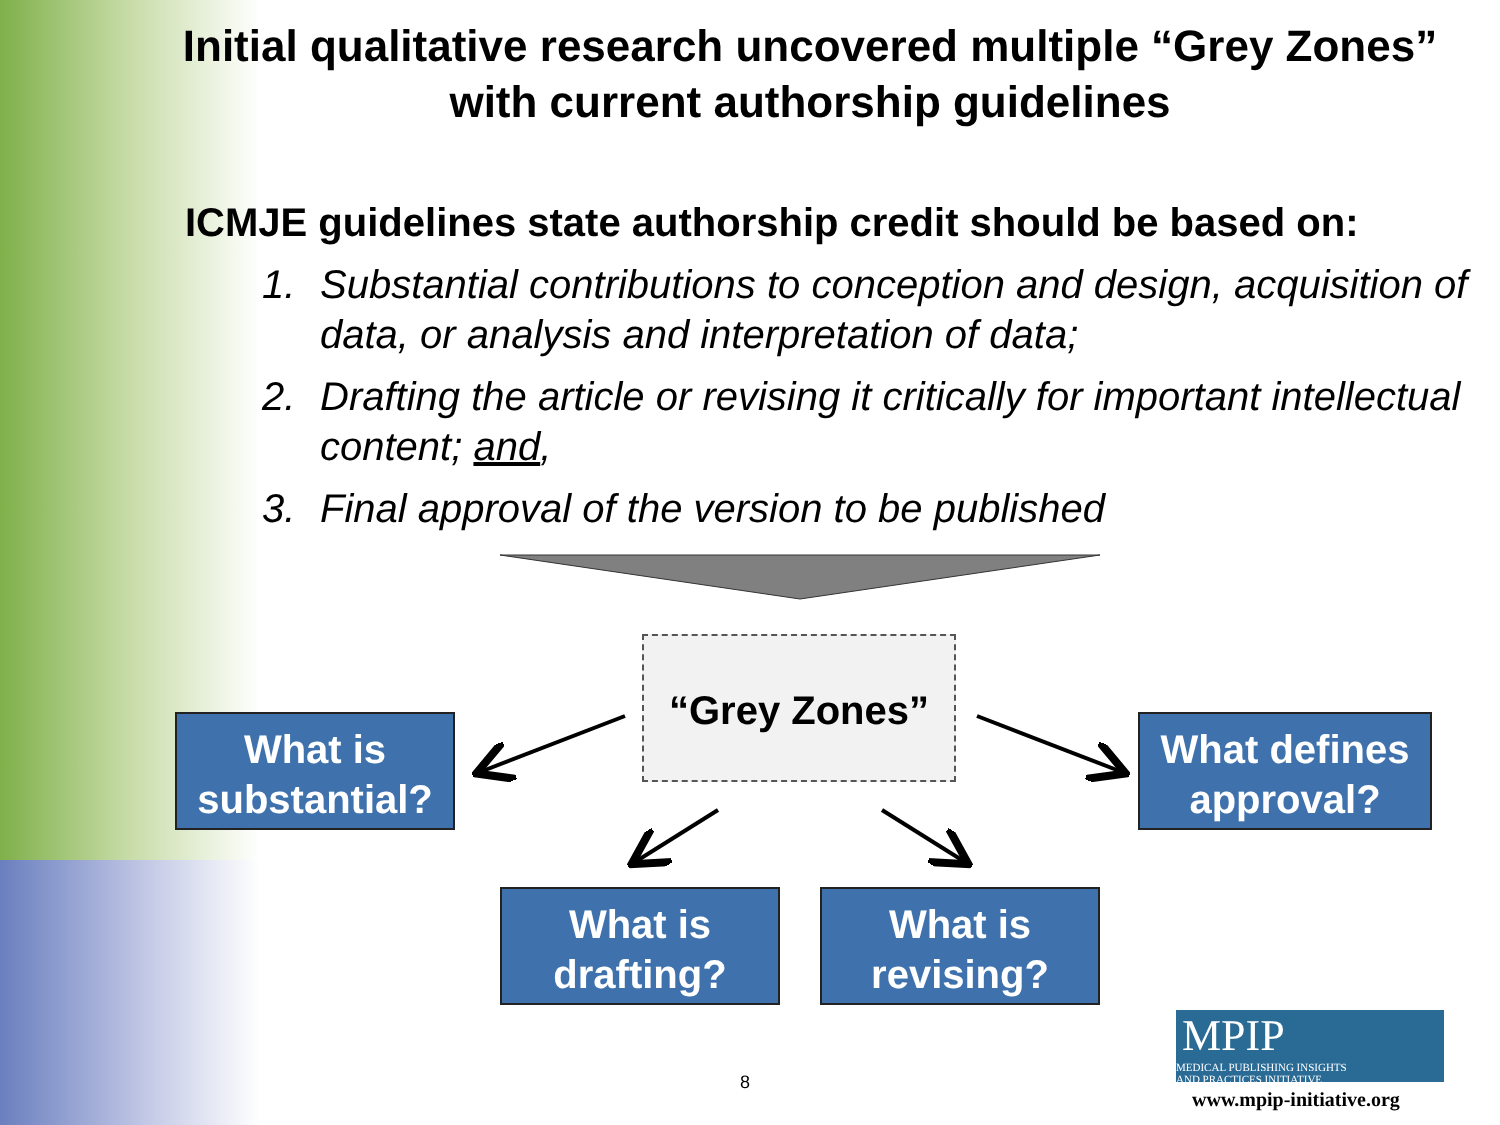Initial qualitative research uncovered multiple “Grey Zones” with current authorship guidelines
ICMJE guidelines state authorship credit should be based on:
1. Substantial contributions to conception and design, acquisition of data, or analysis and interpretation of data;
2. Drafting the article or revising it critically for important intellectual content; and,
3. Final approval of the version to be published
“Grey Zones”
What is substantial?
What defines approval?
What is drafting?
What is revising?
8
MPIP MEDICAL PUBLISHING INSIGHTS
AND PRACTICES INITIATIVE
www.mpip-initiative.org